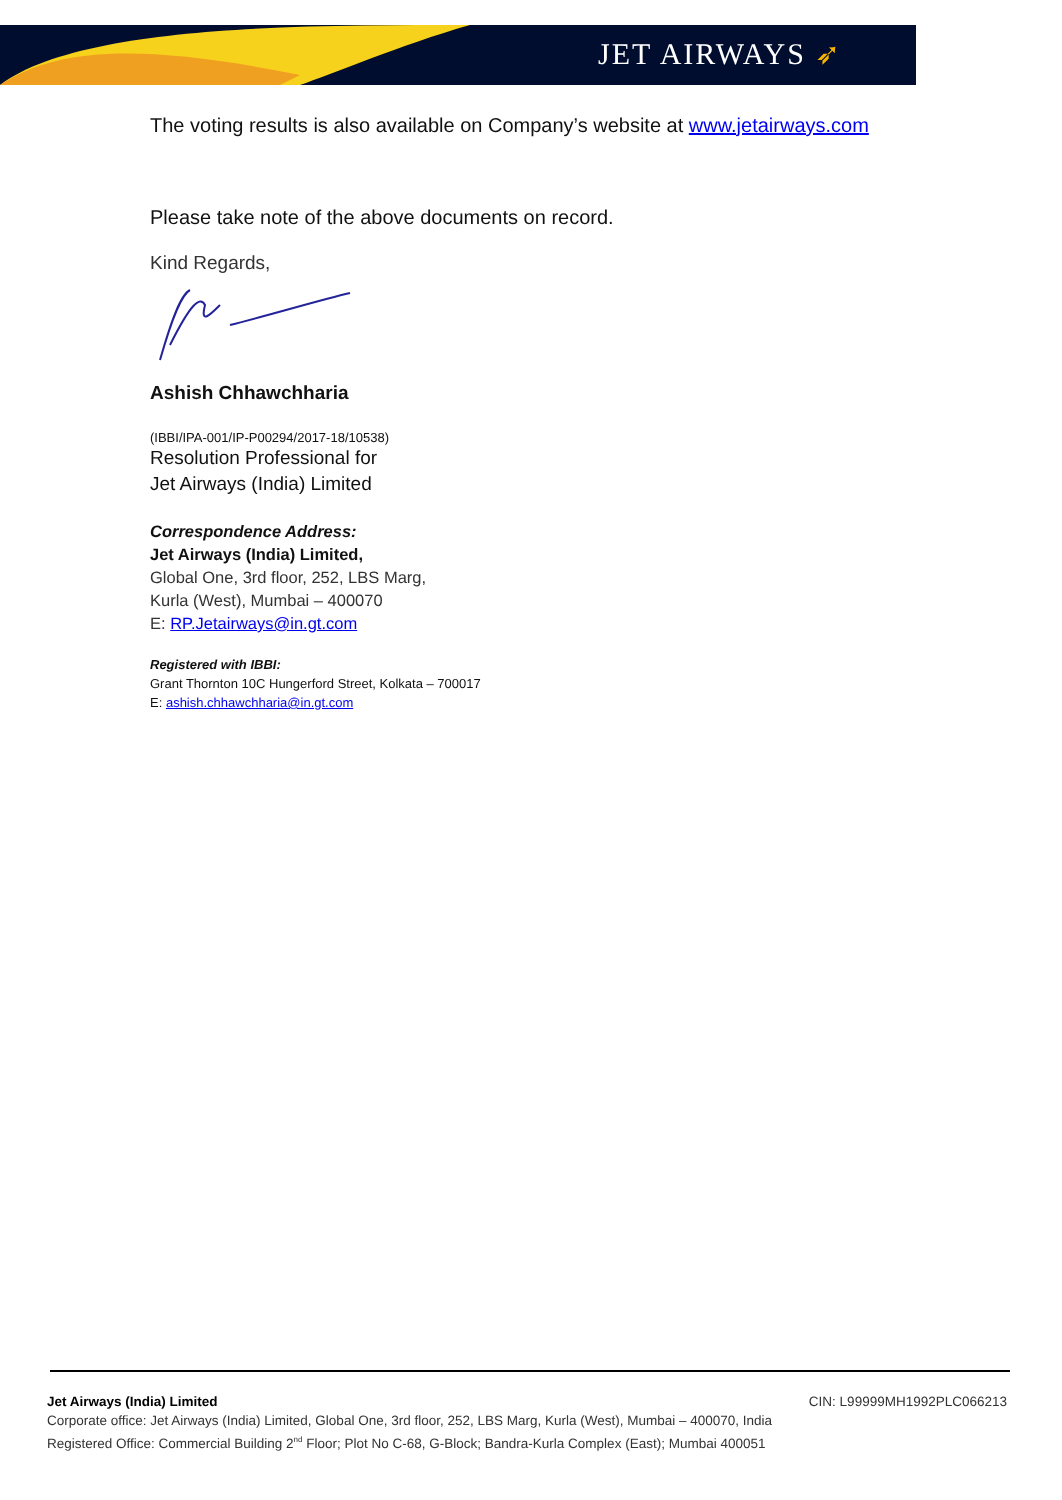JET AIRWAYS ➶
The voting results is also available on Company’s website at www.jetairways.com
Please take note of the above documents on record.
Kind Regards,
Ashish Chhawchharia
(IBBI/IPA-001/IP-P00294/2017-18/10538)
Resolution Professional for
Jet Airways (India) Limited
Correspondence Address:
Jet Airways (India) Limited,
Global One, 3rd floor, 252, LBS Marg,
Kurla (West), Mumbai – 400070
E: RP.Jetairways@in.gt.com
Registered with IBBI:
Grant Thornton 10C Hungerford Street, Kolkata – 700017
E: ashish.chhawchharia@in.gt.com
Jet Airways (India) Limited CIN: L99999MH1992PLC066213
Corporate office: Jet Airways (India) Limited, Global One, 3rd floor, 252, LBS Marg, Kurla (West), Mumbai – 400070, India
Registered Office: Commercial Building 2<sup>nd</sup> Floor; Plot No C-68, G-Block; Bandra-Kurla Complex (East); Mumbai 400051